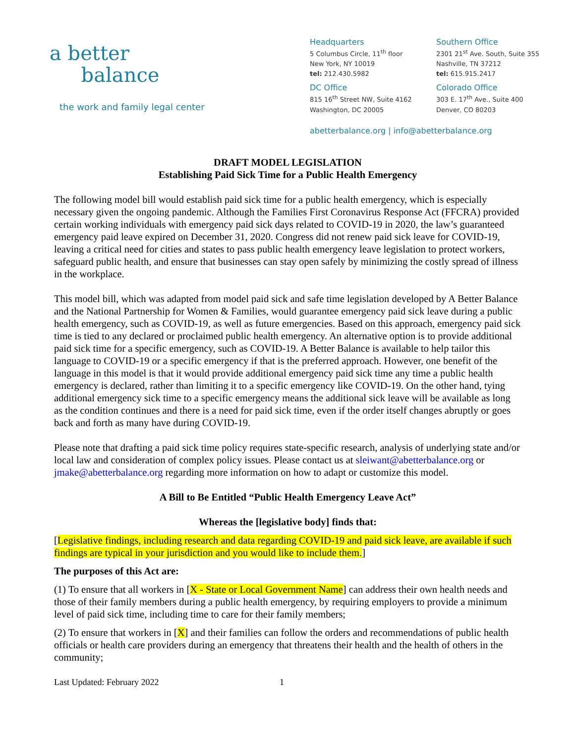a better
balance
the work and family legal center
Headquarters
5 Columbus Circle, 11<sup>th</sup> floor
New York, NY 10019
tel: 212.430.5982
Southern Office
2301 21<sup>st</sup> Ave. South, Suite 355
Nashville, TN 37212
tel: 615.915.2417
DC Office
815 16<sup>th</sup> Street NW, Suite 4162
Washington, DC 20005
Colorado Office
303 E. 17<sup>th</sup> Ave., Suite 400
Denver, CO 80203
abetterbalance.org | info@abetterbalance.org
DRAFT MODEL LEGISLATION
Establishing Paid Sick Time for a Public Health Emergency
The following model bill would establish paid sick time for a public health emergency, which is especially necessary given the ongoing pandemic. Although the Families First Coronavirus Response Act (FFCRA) provided certain working individuals with emergency paid sick days related to COVID-19 in 2020, the law’s guaranteed emergency paid leave expired on December 31, 2020. Congress did not renew paid sick leave for COVID-19, leaving a critical need for cities and states to pass public health emergency leave legislation to protect workers, safeguard public health, and ensure that businesses can stay open safely by minimizing the costly spread of illness in the workplace.
This model bill, which was adapted from model paid sick and safe time legislation developed by A Better Balance and the National Partnership for Women & Families, would guarantee emergency paid sick leave during a public health emergency, such as COVID-19, as well as future emergencies. Based on this approach, emergency paid sick time is tied to any declared or proclaimed public health emergency. An alternative option is to provide additional paid sick time for a specific emergency, such as COVID-19. A Better Balance is available to help tailor this language to COVID-19 or a specific emergency if that is the preferred approach. However, one benefit of the language in this model is that it would provide additional emergency paid sick time any time a public health emergency is declared, rather than limiting it to a specific emergency like COVID-19. On the other hand, tying additional emergency sick time to a specific emergency means the additional sick leave will be available as long as the condition continues and there is a need for paid sick time, even if the order itself changes abruptly or goes back and forth as many have during COVID-19.
Please note that drafting a paid sick time policy requires state-specific research, analysis of underlying state and/or local law and consideration of complex policy issues. Please contact us at sleiwant@abetterbalance.org or jmake@abetterbalance.org regarding more information on how to adapt or customize this model.
A Bill to Be Entitled “Public Health Emergency Leave Act”
Whereas the [legislative body] finds that:
[Legislative findings, including research and data regarding COVID-19 and paid sick leave, are available if such findings are typical in your jurisdiction and you would like to include them.]
The purposes of this Act are:
(1) To ensure that all workers in [X - State or Local Government Name] can address their own health needs and those of their family members during a public health emergency, by requiring employers to provide a minimum level of paid sick time, including time to care for their family members;
(2) To ensure that workers in [X] and their families can follow the orders and recommendations of public health officials or health care providers during an emergency that threatens their health and the health of others in the community;
Last Updated: February 2022 1